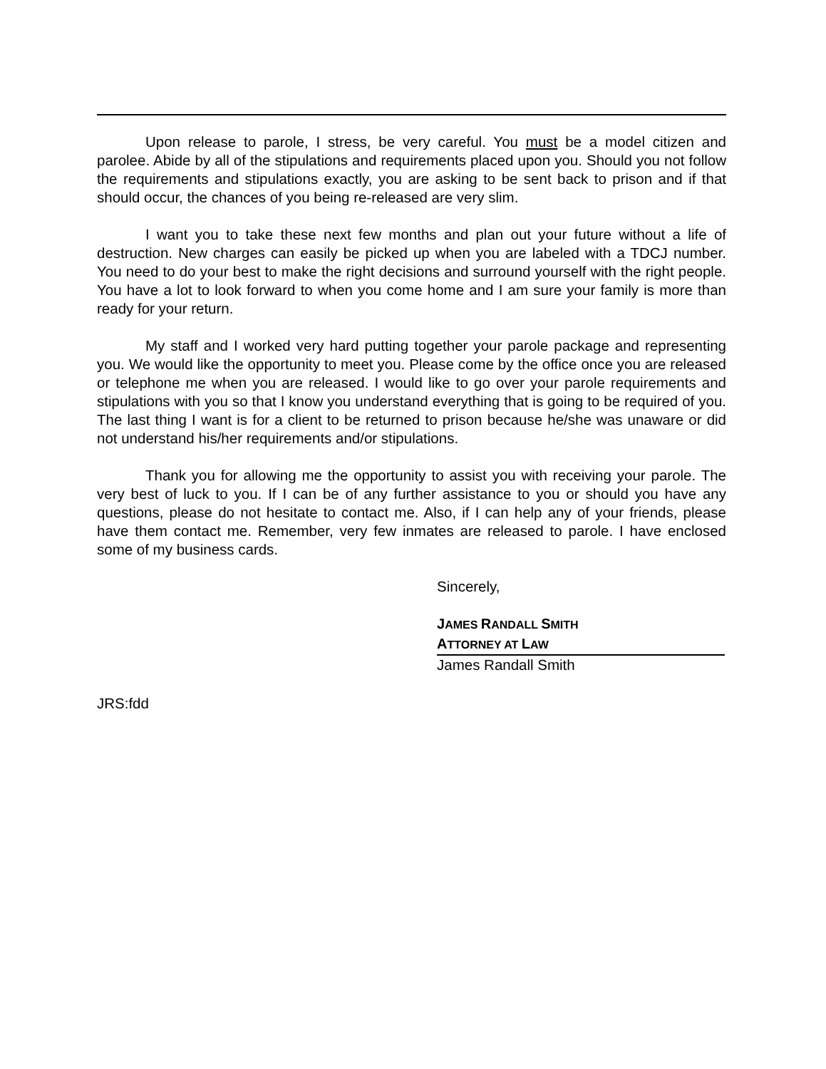Upon release to parole, I stress, be very careful. You must be a model citizen and parolee. Abide by all of the stipulations and requirements placed upon you. Should you not follow the requirements and stipulations exactly, you are asking to be sent back to prison and if that should occur, the chances of you being re-released are very slim.
I want you to take these next few months and plan out your future without a life of destruction. New charges can easily be picked up when you are labeled with a TDCJ number. You need to do your best to make the right decisions and surround yourself with the right people. You have a lot to look forward to when you come home and I am sure your family is more than ready for your return.
My staff and I worked very hard putting together your parole package and representing you. We would like the opportunity to meet you. Please come by the office once you are released or telephone me when you are released. I would like to go over your parole requirements and stipulations with you so that I know you understand everything that is going to be required of you. The last thing I want is for a client to be returned to prison because he/she was unaware or did not understand his/her requirements and/or stipulations.
Thank you for allowing me the opportunity to assist you with receiving your parole. The very best of luck to you. If I can be of any further assistance to you or should you have any questions, please do not hesitate to contact me. Also, if I can help any of your friends, please have them contact me. Remember, very few inmates are released to parole. I have enclosed some of my business cards.
Sincerely,
JAMES RANDALL SMITH
ATTORNEY AT LAW
James Randall Smith
JRS:fdd